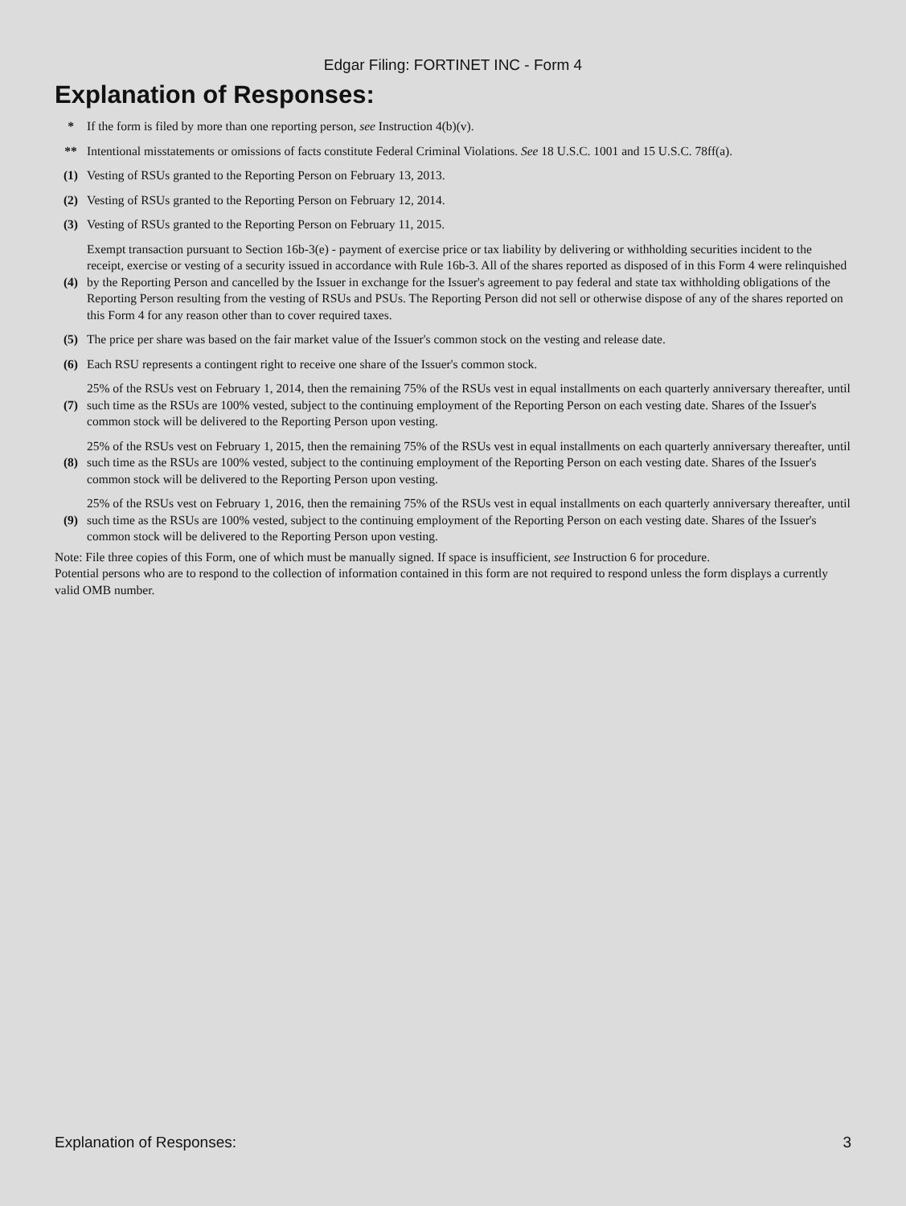Edgar Filing: FORTINET INC - Form 4
Explanation of Responses:
| * | If the form is filed by more than one reporting person, see Instruction 4(b)(v). |
| ** | Intentional misstatements or omissions of facts constitute Federal Criminal Violations. See 18 U.S.C. 1001 and 15 U.S.C. 78ff(a). |
| (1) | Vesting of RSUs granted to the Reporting Person on February 13, 2013. |
| (2) | Vesting of RSUs granted to the Reporting Person on February 12, 2014. |
| (3) | Vesting of RSUs granted to the Reporting Person on February 11, 2015. |
| (4) | Exempt transaction pursuant to Section 16b-3(e) - payment of exercise price or tax liability by delivering or withholding securities incident to the receipt, exercise or vesting of a security issued in accordance with Rule 16b-3. All of the shares reported as disposed of in this Form 4 were relinquished by the Reporting Person and cancelled by the Issuer in exchange for the Issuer's agreement to pay federal and state tax withholding obligations of the Reporting Person resulting from the vesting of RSUs and PSUs. The Reporting Person did not sell or otherwise dispose of any of the shares reported on this Form 4 for any reason other than to cover required taxes. |
| (5) | The price per share was based on the fair market value of the Issuer's common stock on the vesting and release date. |
| (6) | Each RSU represents a contingent right to receive one share of the Issuer's common stock. |
| (7) | 25% of the RSUs vest on February 1, 2014, then the remaining 75% of the RSUs vest in equal installments on each quarterly anniversary thereafter, until such time as the RSUs are 100% vested, subject to the continuing employment of the Reporting Person on each vesting date. Shares of the Issuer's common stock will be delivered to the Reporting Person upon vesting. |
| (8) | 25% of the RSUs vest on February 1, 2015, then the remaining 75% of the RSUs vest in equal installments on each quarterly anniversary thereafter, until such time as the RSUs are 100% vested, subject to the continuing employment of the Reporting Person on each vesting date. Shares of the Issuer's common stock will be delivered to the Reporting Person upon vesting. |
| (9) | 25% of the RSUs vest on February 1, 2016, then the remaining 75% of the RSUs vest in equal installments on each quarterly anniversary thereafter, until such time as the RSUs are 100% vested, subject to the continuing employment of the Reporting Person on each vesting date. Shares of the Issuer's common stock will be delivered to the Reporting Person upon vesting. |
Note: File three copies of this Form, one of which must be manually signed. If space is insufficient, see Instruction 6 for procedure.
Potential persons who are to respond to the collection of information contained in this form are not required to respond unless the form displays a currently valid OMB number.
Explanation of Responses: 3